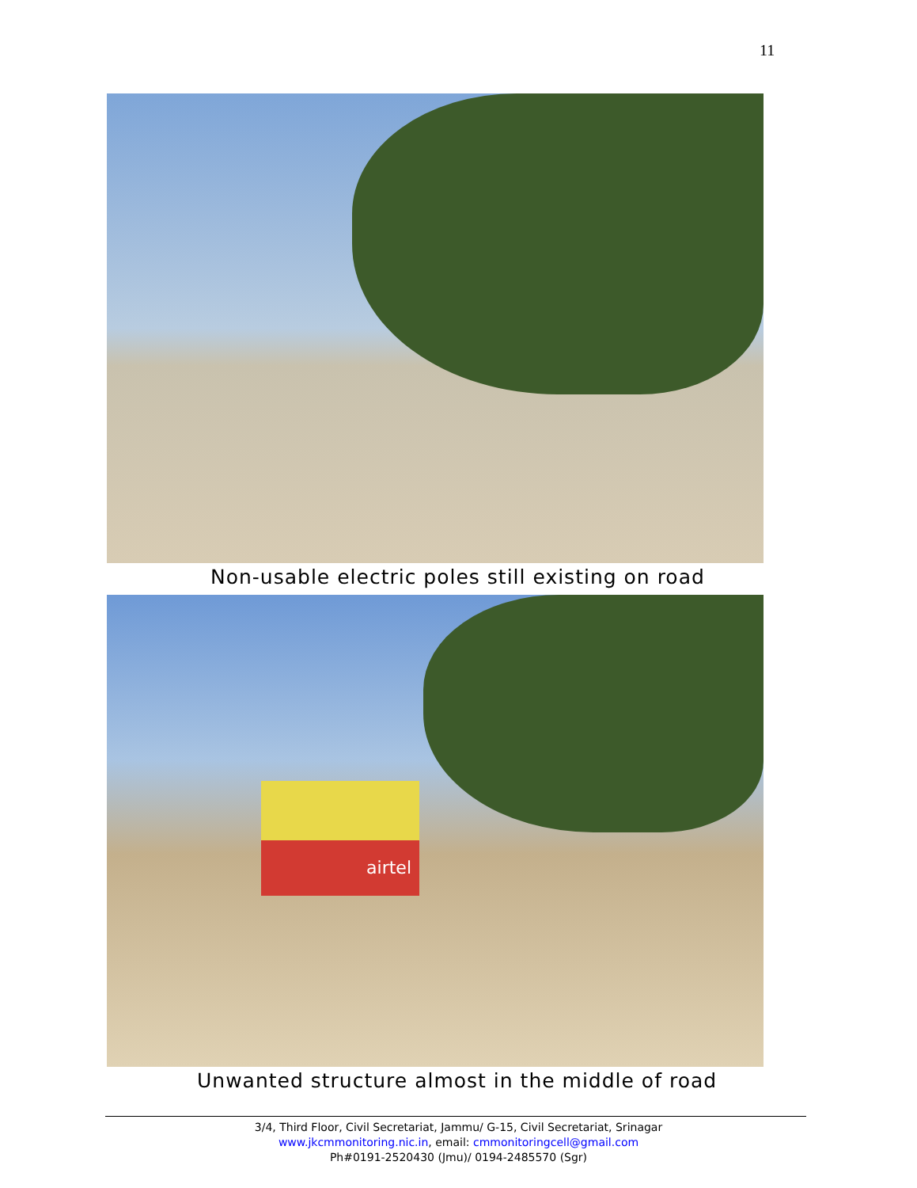11
Non-usable electric poles still existing on road
airtel
Unwanted structure almost in the middle of road
3/4, Third Floor, Civil Secretariat, Jammu/ G-15, Civil Secretariat, Srinagar
www.jkcmmonitoring.nic.in, email: cmmonitoringcell@gmail.com
Ph#0191-2520430 (Jmu)/ 0194-2485570 (Sgr)